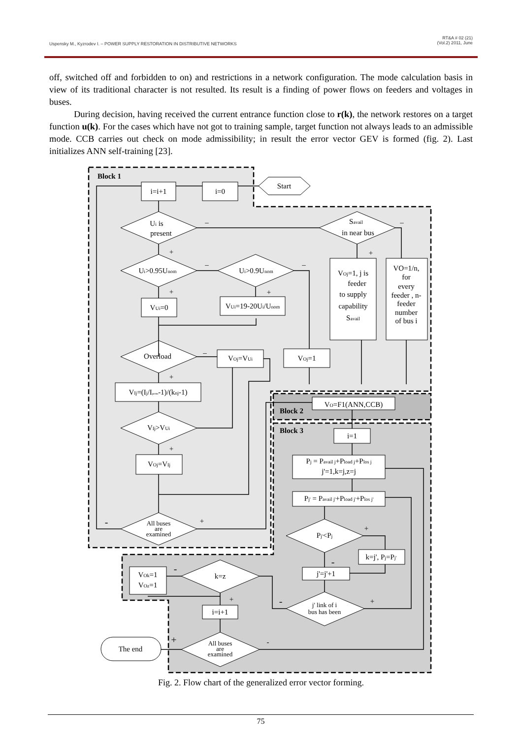Uspensky M., Kyzrodev I. – POWER SUPPLY RESTORATION IN DISTRIBUTIVE NETWORKS RT&A # 02 (21)
(Vol.2) 2011, June
off, switched off and forbidden to on) and restrictions in a network configuration. The mode calculation basis in view of its traditional character is not resulted. Its result is a finding of power flows on feeders and voltages in buses.
During decision, having received the current entrance function close to r(k), the network restores on a target function u(k). For the cases which have not got to training sample, target function not always leads to an admissible mode. CCB carries out check on mode admissibility; in result the error vector GEV is formed (fig. 2). Last initializes ANN self-training [23].
Block 1
i=i+1
i=0
Start
Ui is
present
Savail
in near bus
Ui>0.95Unom
Ui>0.9Unom
VUi=0
VUi=19-20Ui/Unom
VOj=1, j is
feeder
to supply
capability
Savail
VO=1/n,
for
every
feeder , n-
feeder
number
of bus i
Overload
VOj=VUi
VOj=1
VIj=(Ij/Iperm-1)/(knj-1)
VIj>VUi
VOj=VIj
All buses
are
examined
VO=F1(ANN,CCB)
Block 2
Block 3
i=1
Pj = Pavail j+Pload j+Plos j
j'=1,k=j,z=j
Pj' = Pavail j'+Pload j'+Plos j'
Pj'<Pj
k=j', Pj=Pj'
j'=j'+1
j' link of i
bus has been
k=z
VOk=1
VOz=1
i=i+1
All buses
are
examined
The end
–
–
+
+
–
–
+
+
–
+
+
-
+
+
-
+
-
-
+
+
-
Fig. 2. Flow chart of the generalized error vector forming.
75